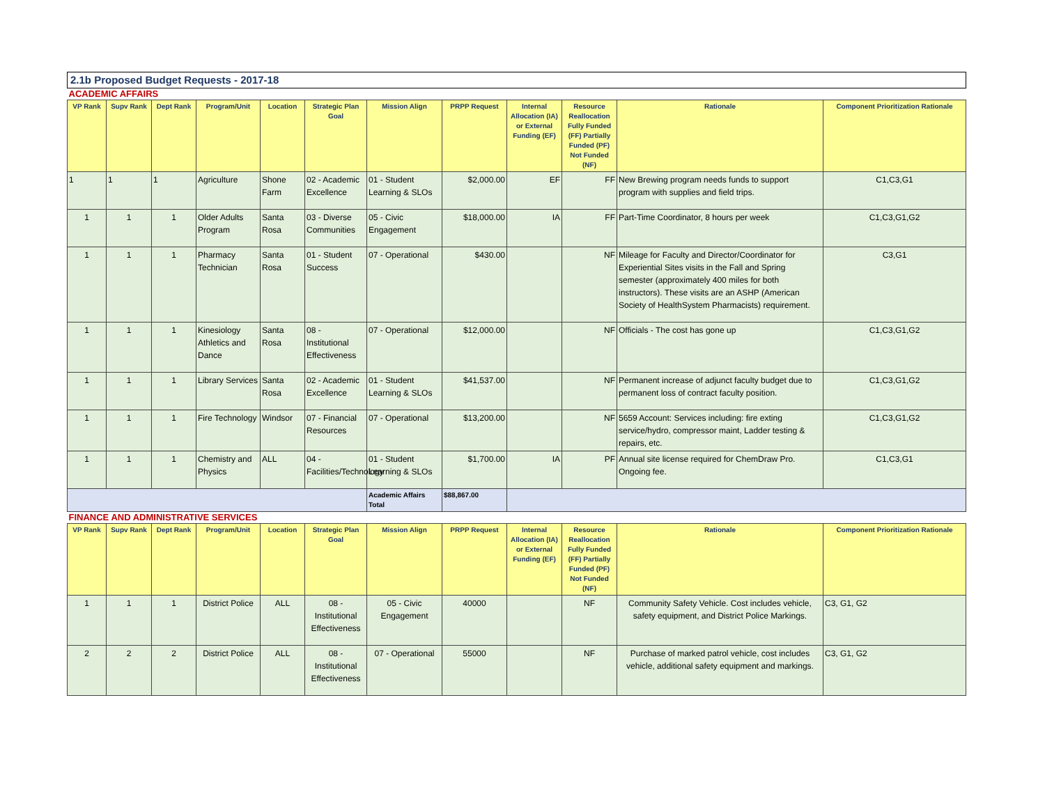| 2.1b Proposed Budget Requests - 2017-18 | | | | | | | | | | | |
| ACADEMIC AFFAIRS | | | | | | | | | | | |
| VP Rank | Supv Rank | Dept Rank | Program/Unit | Location | Strategic Plan Goal | Mission Align | PRPP Request | Internal Allocation (IA) or External Funding (EF) | Resource Reallocation Fully Funded (FF) Partially Funded (PF) Not Funded (NF) | Rationale | Component Prioritization Rationale |
| 1 | 1 | 1 | Agriculture | Shone Farm | 02 - Academic Excellence | 01 - Student Learning & SLOs | $2,000.00 | EF | FF | New Brewing program needs funds to support program with supplies and field trips. | C1,C3,G1 |
| 1 | 1 | 1 | Older Adults Program | Santa Rosa | 03 - Diverse Communities | 05 - Civic Engagement | $18,000.00 | IA | FF | Part-Time Coordinator, 8 hours per week | C1,C3,G1,G2 |
| 1 | 1 | 1 | Pharmacy Technician | Santa Rosa | 01 - Student Success | 07 - Operational | $430.00 | | NF | Mileage for Faculty and Director/Coordinator for Experiential Sites visits in the Fall and Spring semester (approximately 400 miles for both instructors). These visits are an ASHP (American Society of HealthSystem Pharmacists) requirement. | C3,G1 |
| 1 | 1 | 1 | Kinesiology Athletics and Dance | Santa Rosa | 08 - Institutional Effectiveness | 07 - Operational | $12,000.00 | | NF | Officials - The cost has gone up | C1,C3,G1,G2 |
| 1 | 1 | 1 | Library Services | Santa Rosa | 02 - Academic Excellence | 01 - Student Learning & SLOs | $41,537.00 | | NF | Permanent increase of adjunct faculty budget due to permanent loss of contract faculty position. | C1,C3,G1,G2 |
| 1 | 1 | 1 | Fire Technology | Windsor | 07 - Financial Resources | 07 - Operational | $13,200.00 | | NF | 5659 Account: Services including: fire exting service/hydro, compressor maint, Ladder testing & repairs, etc. | C1,C3,G1,G2 |
| 1 | 1 | 1 | Chemistry and Physics | ALL | 04 - Facilities/Technology | 01 - Student Learning & SLOs | $1,700.00 | IA | PF | Annual site license required for ChemDraw Pro. Ongoing fee. | C1,C3,G1 |
| | | | | | | Academic Affairs Total | $88,867.00 | | | | |
| FINANCE AND ADMINISTRATIVE SERVICES | | | | | | | | | | | |
| VP Rank | Supv Rank | Dept Rank | Program/Unit | Location | Strategic Plan Goal | Mission Align | PRPP Request | Internal Allocation (IA) or External Funding (EF) | Resource Reallocation Fully Funded (FF) Partially Funded (PF) Not Funded (NF) | Rationale | Component Prioritization Rationale |
| 1 | 1 | 1 | District Police | ALL | 08 - Institutional Effectiveness | 05 - Civic Engagement | 40000 | | NF | Community Safety Vehicle. Cost includes vehicle, safety equipment, and District Police Markings. | C3, G1, G2 |
| 2 | 2 | 2 | District Police | ALL | 08 - Institutional Effectiveness | 07 - Operational | 55000 | | NF | Purchase of marked patrol vehicle, cost includes vehicle, additional safety equipment and markings. | C3, G1, G2 |